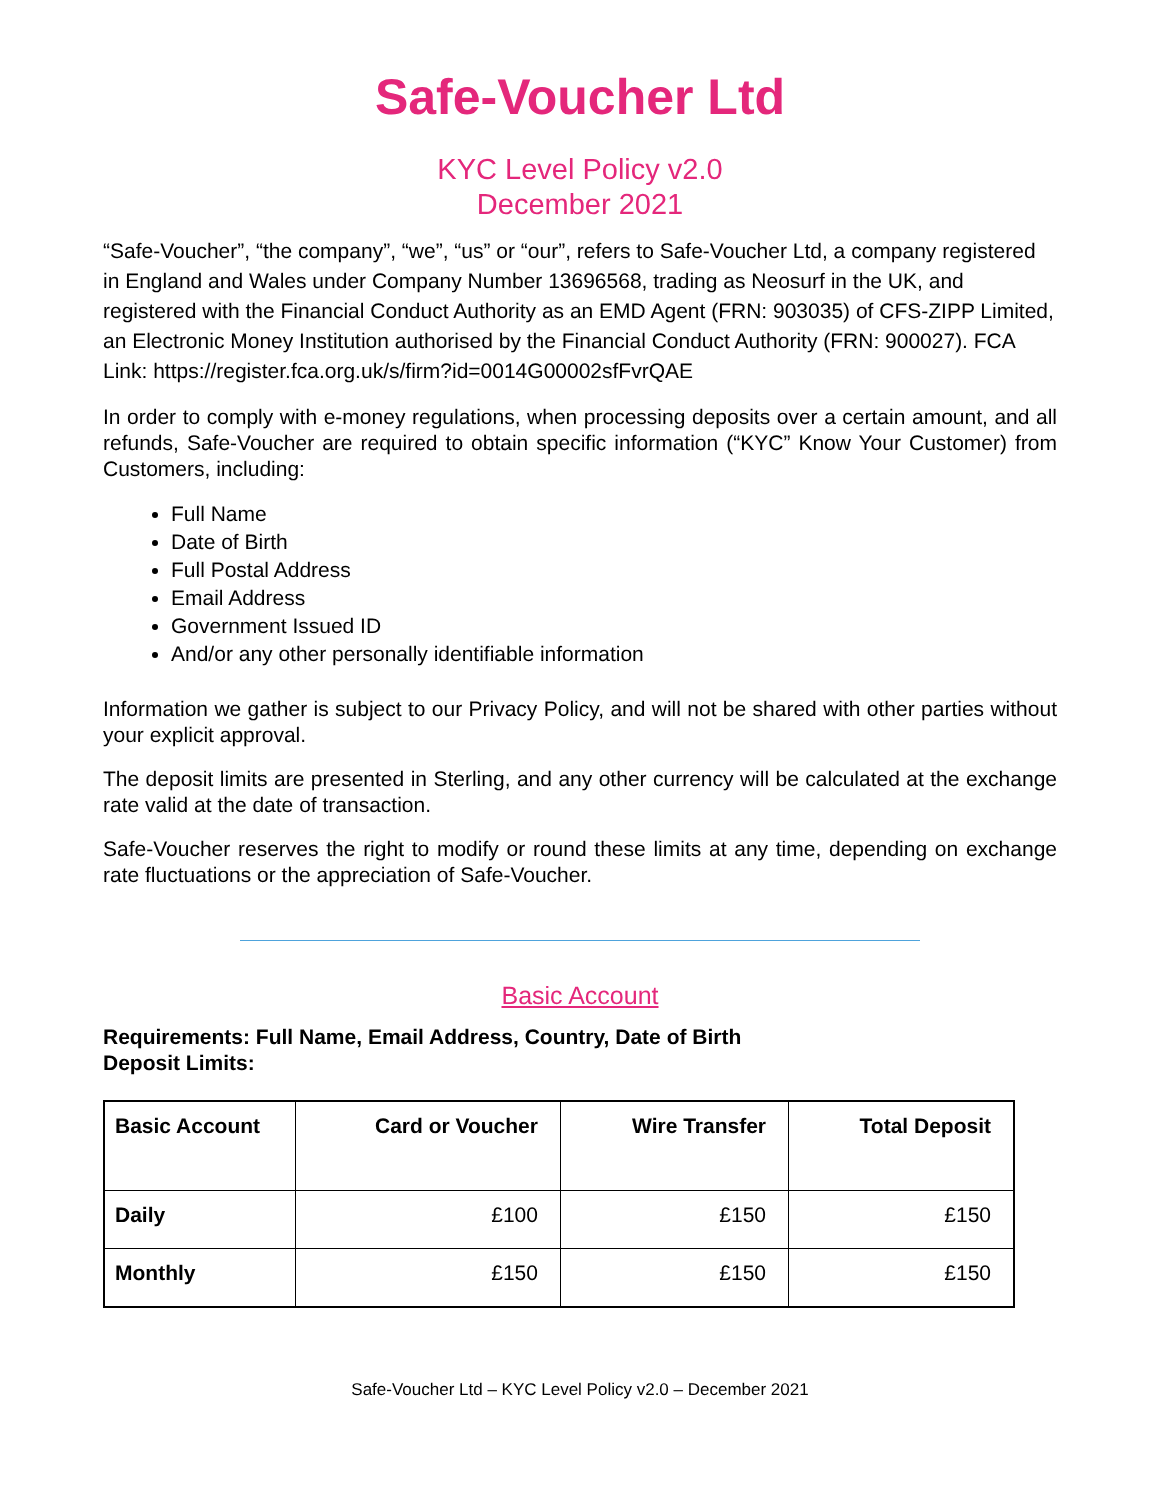Safe-Voucher Ltd
KYC Level Policy v2.0
December 2021
“Safe-Voucher”, “the company”, “we”, “us” or “our”, refers to Safe-Voucher Ltd, a company registered in England and Wales under Company Number 13696568, trading as Neosurf in the UK, and registered with the Financial Conduct Authority as an EMD Agent (FRN: 903035) of CFS-ZIPP Limited, an Electronic Money Institution authorised by the Financial Conduct Authority (FRN: 900027). FCA Link: https://register.fca.org.uk/s/firm?id=0014G00002sfFvrQAE
In order to comply with e-money regulations, when processing deposits over a certain amount, and all refunds, Safe-Voucher are required to obtain specific information (“KYC” Know Your Customer) from Customers, including:
Full Name
Date of Birth
Full Postal Address
Email Address
Government Issued ID
And/or any other personally identifiable information
Information we gather is subject to our Privacy Policy, and will not be shared with other parties without your explicit approval.
The deposit limits are presented in Sterling, and any other currency will be calculated at the exchange rate valid at the date of transaction.
Safe-Voucher reserves the right to modify or round these limits at any time, depending on exchange rate fluctuations or the appreciation of Safe-Voucher.
Basic Account
Requirements: Full Name, Email Address, Country, Date of Birth
Deposit Limits:
| Basic Account | Card or Voucher | Wire Transfer | Total Deposit |
| --- | --- | --- | --- |
| Daily | £100 | £150 | £150 |
| Monthly | £150 | £150 | £150 |
Safe-Voucher Ltd – KYC Level Policy v2.0 – December 2021